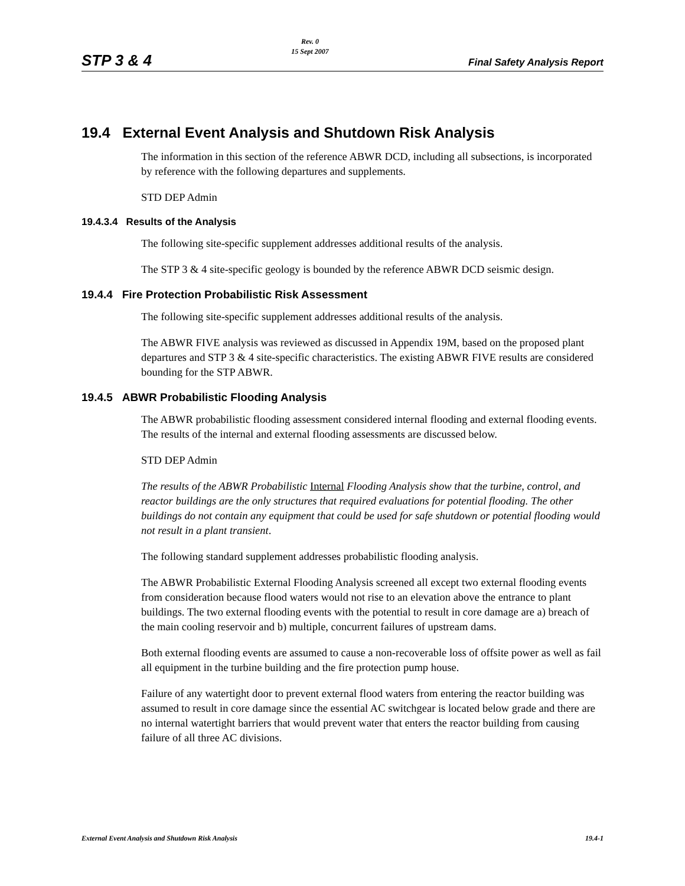STP 3 & 4
Rev. 0
15 Sept 2007
Final Safety Analysis Report
19.4 External Event Analysis and Shutdown Risk Analysis
The information in this section of the reference ABWR DCD, including all subsections, is incorporated by reference with the following departures and supplements.
STD DEP Admin
19.4.3.4 Results of the Analysis
The following site-specific supplement addresses additional results of the analysis.
The STP 3 & 4 site-specific geology is bounded by the reference ABWR DCD seismic design.
19.4.4 Fire Protection Probabilistic Risk Assessment
The following site-specific supplement addresses additional results of the analysis.
The ABWR FIVE analysis was reviewed as discussed in Appendix 19M, based on the proposed plant departures and STP 3 & 4 site-specific characteristics. The existing ABWR FIVE results are considered bounding for the STP ABWR.
19.4.5 ABWR Probabilistic Flooding Analysis
The ABWR probabilistic flooding assessment considered internal flooding and external flooding events. The results of the internal and external flooding assessments are discussed below.
STD DEP Admin
The results of the ABWR Probabilistic Internal Flooding Analysis show that the turbine, control, and reactor buildings are the only structures that required evaluations for potential flooding. The other buildings do not contain any equipment that could be used for safe shutdown or potential flooding would not result in a plant transient.
The following standard supplement addresses probabilistic flooding analysis.
The ABWR Probabilistic External Flooding Analysis screened all except two external flooding events from consideration because flood waters would not rise to an elevation above the entrance to plant buildings. The two external flooding events with the potential to result in core damage are a) breach of the main cooling reservoir and b) multiple, concurrent failures of upstream dams.
Both external flooding events are assumed to cause a non-recoverable loss of offsite power as well as fail all equipment in the turbine building and the fire protection pump house.
Failure of any watertight door to prevent external flood waters from entering the reactor building was assumed to result in core damage since the essential AC switchgear is located below grade and there are no internal watertight barriers that would prevent water that enters the reactor building from causing failure of all three AC divisions.
External Event Analysis and Shutdown Risk Analysis 19.4-1